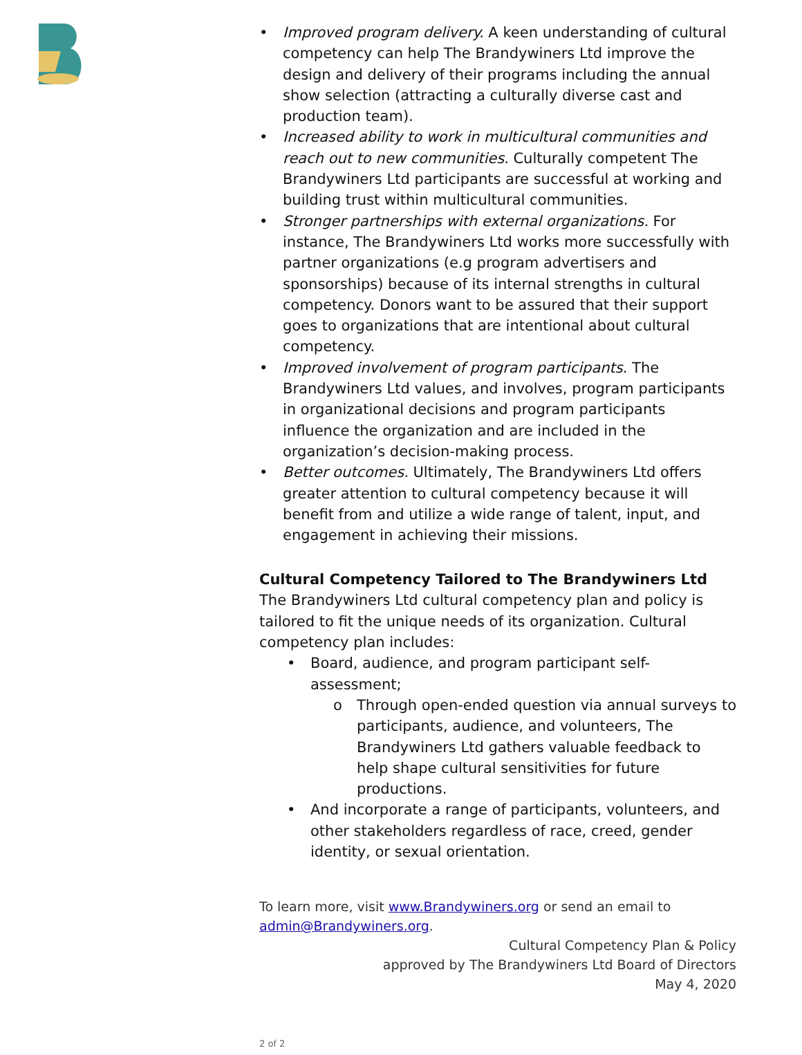• Improved program delivery. A keen understanding of cultural competency can help The Brandywiners Ltd improve the design and delivery of their programs including the annual show selection (attracting a culturally diverse cast and production team).
• Increased ability to work in multicultural communities and reach out to new communities. Culturally competent The Brandywiners Ltd participants are successful at working and building trust within multicultural communities.
• Stronger partnerships with external organizations. For instance, The Brandywiners Ltd works more successfully with partner organizations (e.g program advertisers and sponsorships) because of its internal strengths in cultural competency. Donors want to be assured that their support goes to organizations that are intentional about cultural competency.
• Improved involvement of program participants. The Brandywiners Ltd values, and involves, program participants in organizational decisions and program participants influence the organization and are included in the organization’s decision-making process.
• Better outcomes. Ultimately, The Brandywiners Ltd offers greater attention to cultural competency because it will benefit from and utilize a wide range of talent, input, and engagement in achieving their missions.
Cultural Competency Tailored to The Brandywiners Ltd
The Brandywiners Ltd cultural competency plan and policy is tailored to fit the unique needs of its organization. Cultural competency plan includes:
• Board, audience, and program participant self-assessment;
o Through open-ended question via annual surveys to participants, audience, and volunteers, The Brandywiners Ltd gathers valuable feedback to help shape cultural sensitivities for future productions.
• And incorporate a range of participants, volunteers, and other stakeholders regardless of race, creed, gender identity, or sexual orientation.
To learn more, visit www.Brandywiners.org or send an email to admin@Brandywiners.org.
Cultural Competency Plan & Policy
approved by The Brandywiners Ltd Board of Directors
May 4, 2020
2 of 2